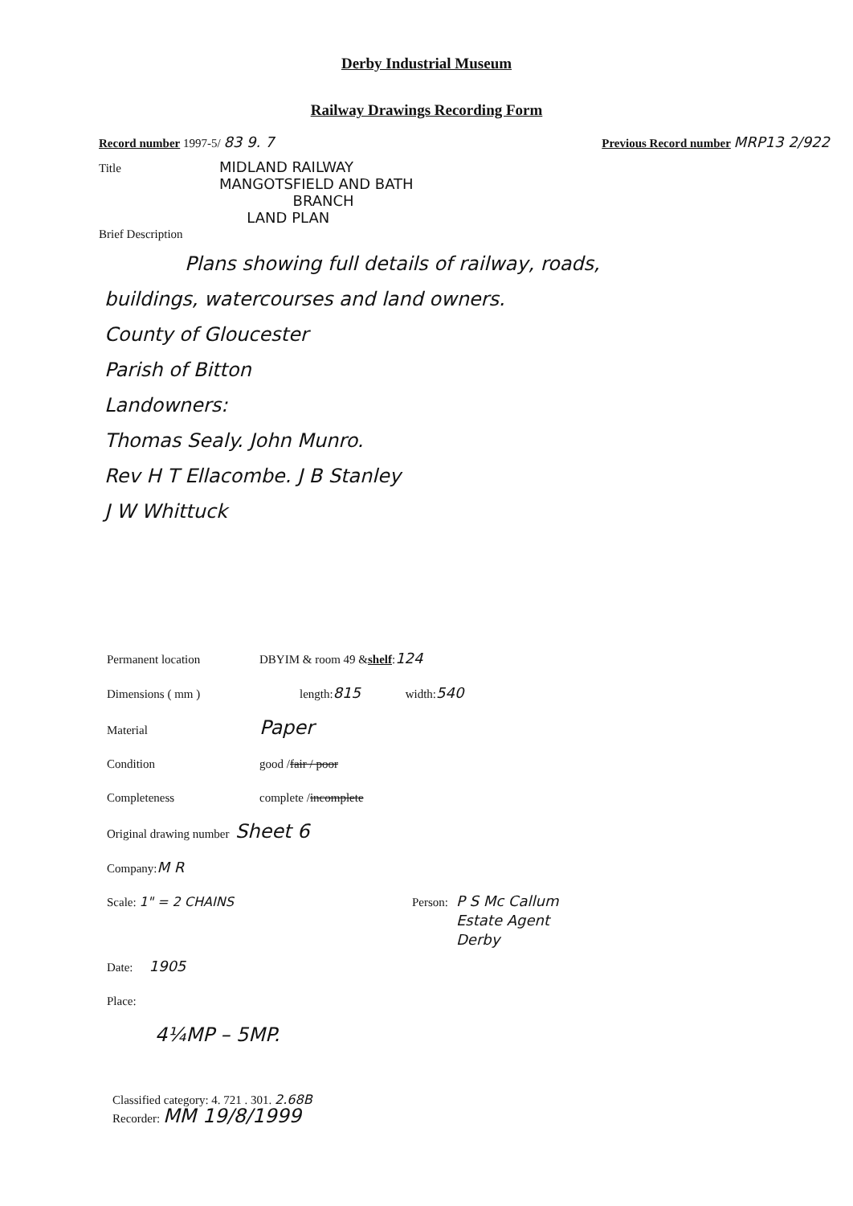Derby Industrial Museum
Railway Drawings Recording Form
Record number 1997-5/ 83 9. 7 Previous Record number MRP13 2/922
Title MIDLAND RAILWAY
MANGOTSFIELD AND BATH
BRANCH
LAND PLAN
Brief Description
Plans showing full details of railway, roads,
buildings, watercourses and land owners.
County of Gloucester
Parish of Bitton
Landowners:
Thomas Sealy. John Munro.
Rev H T Ellacombe. J B Stanley
J W Whittuck
Permanent location DBYIM & room 49 & shelf : 124
Dimensions ( mm ) length: 815 width: 540
Material Paper
Condition good / fair / poor
Completeness complete / incomplete
Original drawing number Sheet 6
Company: M R
Scale: 1" = 2 CHAINS Person: P S Mc Callum
Estate Agent
Derby
Date: 1905
Place:
4¼MP – 5MP.
Classified category: 4. 721 . 301. 2.68B
Recorder: MM 19/8/1999